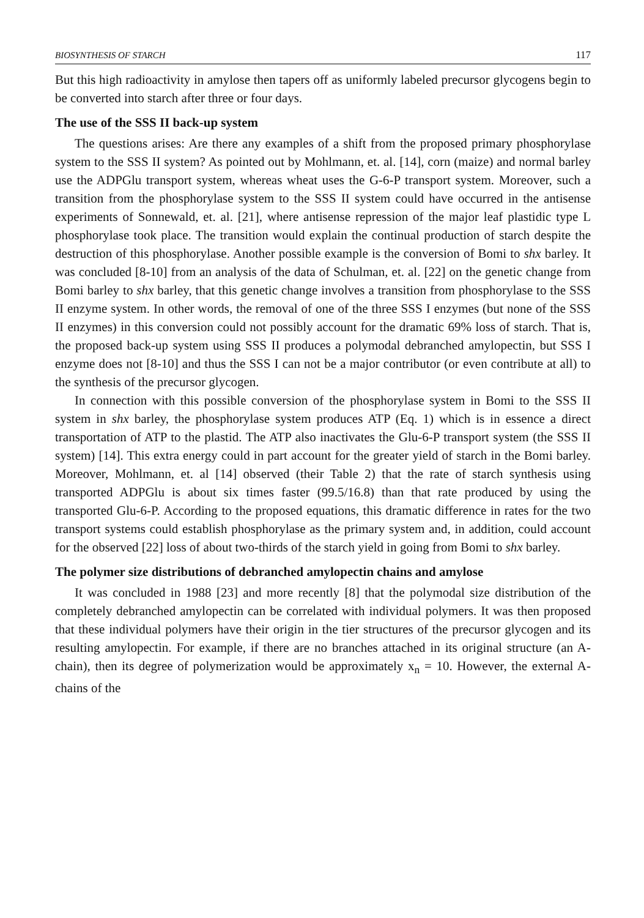BIOSYNTHESIS OF STARCH 117
But this high radioactivity in amylose then tapers off as uniformly labeled precursor glycogens begin to be converted into starch after three or four days.
The use of the SSS II back-up system
The questions arises: Are there any examples of a shift from the proposed primary phosphorylase system to the SSS II system? As pointed out by Mohlmann, et. al. [14], corn (maize) and normal barley use the ADPGlu transport system, whereas wheat uses the G-6-P transport system. Moreover, such a transition from the phosphorylase system to the SSS II system could have occurred in the antisense experiments of Sonnewald, et. al. [21], where antisense repression of the major leaf plastidic type L phosphorylase took place. The transition would explain the continual production of starch despite the destruction of this phosphorylase. Another possible example is the conversion of Bomi to shx barley. It was concluded [8-10] from an analysis of the data of Schulman, et. al. [22] on the genetic change from Bomi barley to shx barley, that this genetic change involves a transition from phosphorylase to the SSS II enzyme system. In other words, the removal of one of the three SSS I enzymes (but none of the SSS II enzymes) in this conversion could not possibly account for the dramatic 69% loss of starch. That is, the proposed back-up system using SSS II produces a polymodal debranched amylopectin, but SSS I enzyme does not [8-10] and thus the SSS I can not be a major contributor (or even contribute at all) to the synthesis of the precursor glycogen.
In connection with this possible conversion of the phosphorylase system in Bomi to the SSS II system in shx barley, the phosphorylase system produces ATP (Eq. 1) which is in essence a direct transportation of ATP to the plastid. The ATP also inactivates the Glu-6-P transport system (the SSS II system) [14]. This extra energy could in part account for the greater yield of starch in the Bomi barley. Moreover, Mohlmann, et. al [14] observed (their Table 2) that the rate of starch synthesis using transported ADPGlu is about six times faster (99.5/16.8) than that rate produced by using the transported Glu-6-P. According to the proposed equations, this dramatic difference in rates for the two transport systems could establish phosphorylase as the primary system and, in addition, could account for the observed [22] loss of about two-thirds of the starch yield in going from Bomi to shx barley.
The polymer size distributions of debranched amylopectin chains and amylose
It was concluded in 1988 [23] and more recently [8] that the polymodal size distribution of the completely debranched amylopectin can be correlated with individual polymers. It was then proposed that these individual polymers have their origin in the tier structures of the precursor glycogen and its resulting amylopectin. For example, if there are no branches attached in its original structure (an A-chain), then its degree of polymerization would be approximately x<sub>n</sub> = 10. However, the external A-chains of the